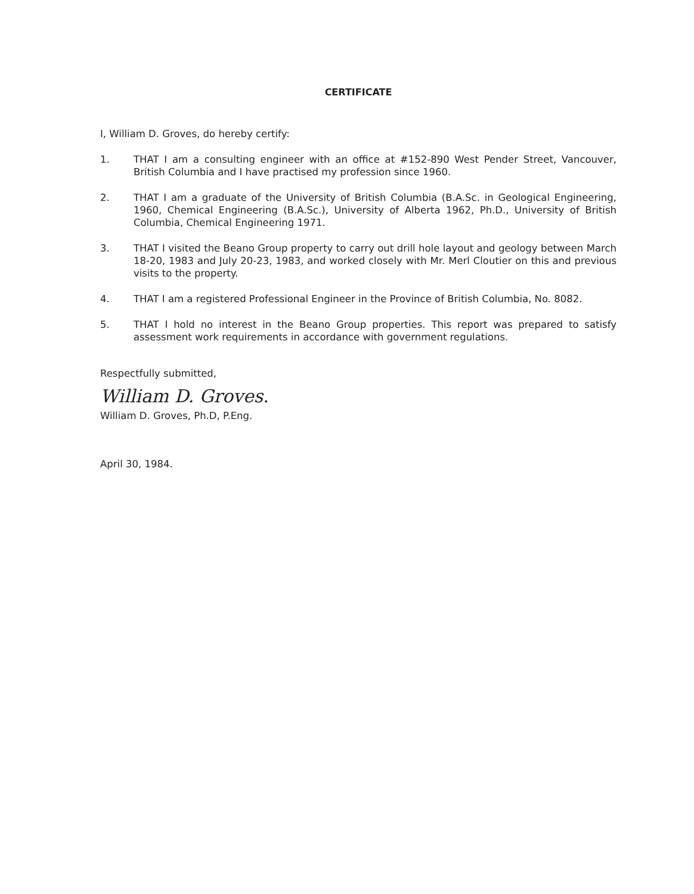CERTIFICATE
I, William D. Groves, do hereby certify:
1. THAT I am a consulting engineer with an office at #152-890 West Pender Street, Vancouver, British Columbia and I have practised my profession since 1960.
2. THAT I am a graduate of the University of British Columbia (B.A.Sc. in Geological Engineering, 1960, Chemical Engineering (B.A.Sc.), University of Alberta 1962, Ph.D., University of British Columbia, Chemical Engineering 1971.
3. THAT I visited the Beano Group property to carry out drill hole layout and geology between March 18-20, 1983 and July 20-23, 1983, and worked closely with Mr. Merl Cloutier on this and previous visits to the property.
4. THAT I am a registered Professional Engineer in the Province of British Columbia, No. 8082.
5. THAT I hold no interest in the Beano Group properties. This report was prepared to satisfy assessment work requirements in accordance with government regulations.
Respectfully submitted,
William D. Groves.
William D. Groves, Ph.D, P.Eng.
April 30, 1984.